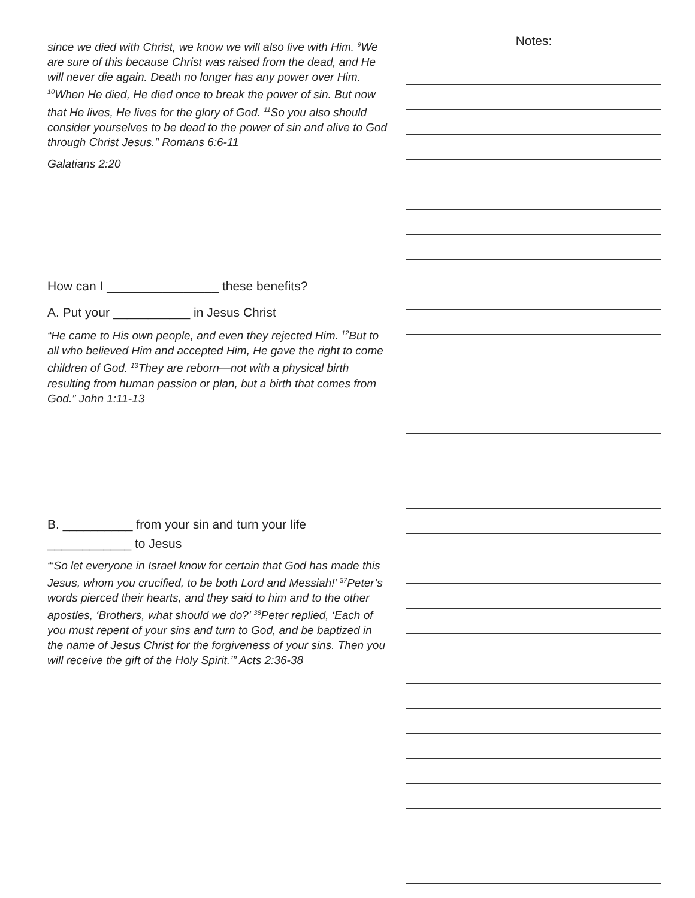since we died with Christ, we know we will also live with Him. <sup>9</sup>We are sure of this because Christ was raised from the dead, and He will never die again. Death no longer has any power over Him. <sup>10</sup>When He died, He died once to break the power of sin. But now that He lives, He lives for the glory of God. <sup>11</sup>So you also should consider yourselves to be dead to the power of sin and alive to God through Christ Jesus.” Romans 6:6-11
Galatians 2:20
How can I ________________ these benefits?
A. Put your ___________ in Jesus Christ
“He came to His own people, and even they rejected Him. <sup>12</sup>But to all who believed Him and accepted Him, He gave the right to come children of God. <sup>13</sup>They are reborn—not with a physical birth resulting from human passion or plan, but a birth that comes from God.” John 1:11-13
B. __________ from your sin and turn your life
____________ to Jesus
“‘So let everyone in Israel know for certain that God has made this Jesus, whom you crucified, to be both Lord and Messiah!’ <sup>37</sup>Peter’s words pierced their hearts, and they said to him and to the other apostles, ‘Brothers, what should we do?’ <sup>38</sup>Peter replied, ‘Each of you must repent of your sins and turn to God, and be baptized in the name of Jesus Christ for the forgiveness of your sins. Then you will receive the gift of the Holy Spirit.’” Acts 2:36-38
Notes: